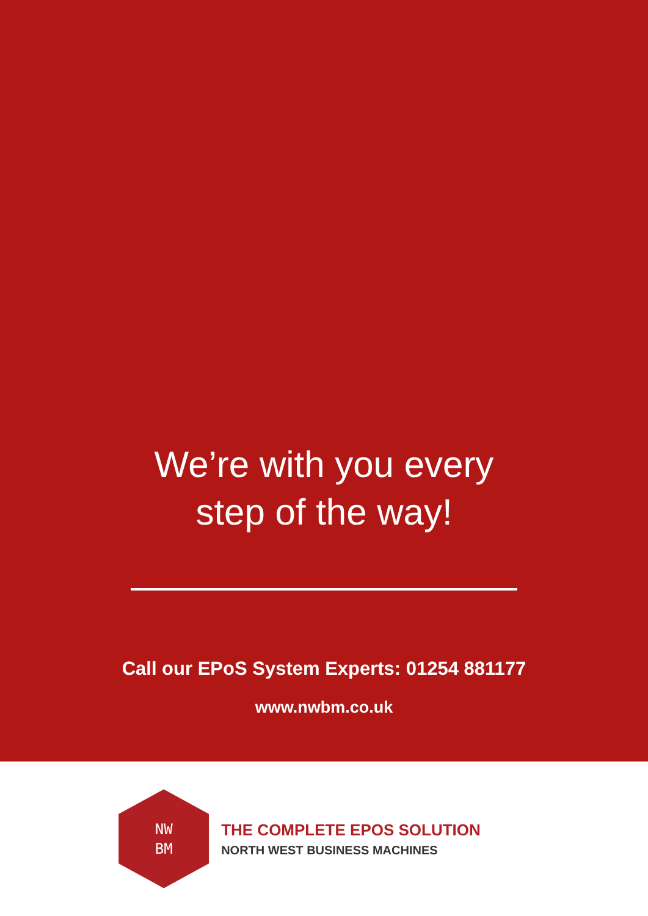We’re with you every
step of the way!
Call our EPoS System Experts: 01254 881177
www.nwbm.co.uk
NW
BM
THE COMPLETE EPOS SOLUTION
NORTH WEST BUSINESS MACHINES